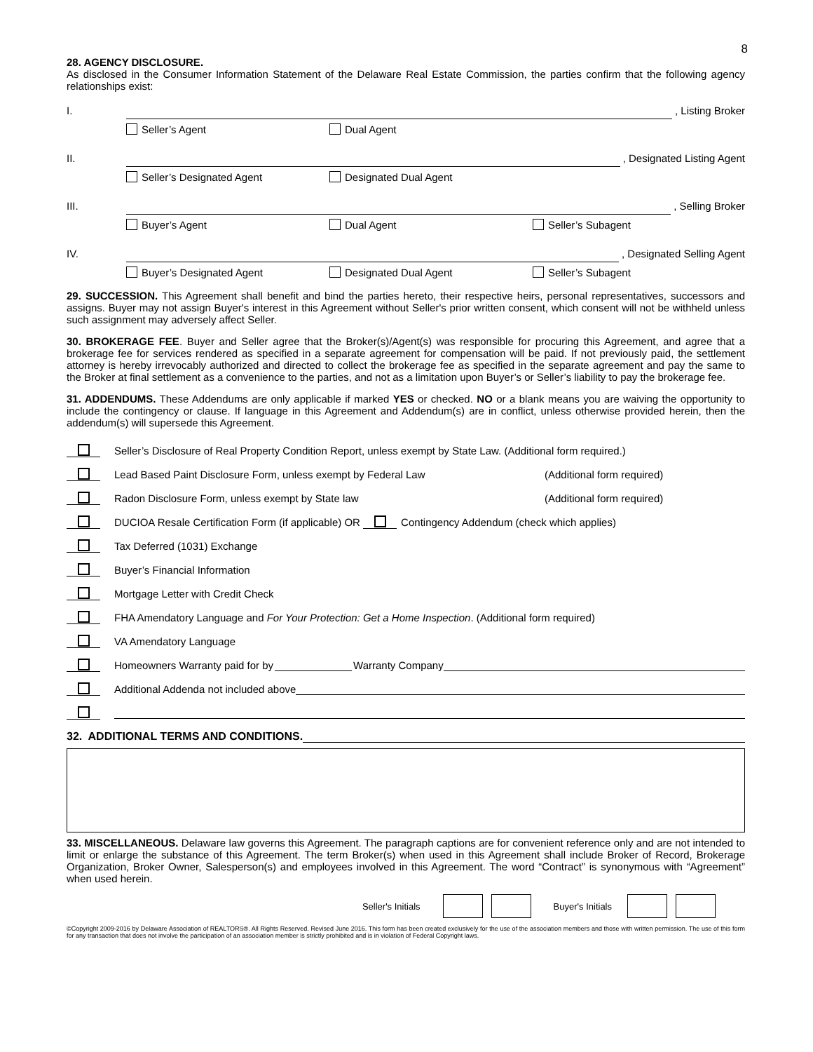8
28. AGENCY DISCLOSURE.
As disclosed in the Consumer Information Statement of the Delaware Real Estate Commission, the parties confirm that the following agency relationships exist:
I.
, Listing Broker
Seller’s Agent Dual Agent
II.
, Designated Listing Agent
Seller’s Designated Agent Designated Dual Agent
III.
, Selling Broker
Buyer’s Agent Dual Agent Seller’s Subagent
IV.
, Designated Selling Agent
Buyer’s Designated Agent Designated Dual Agent Seller’s Subagent
29. SUCCESSION. This Agreement shall benefit and bind the parties hereto, their respective heirs, personal representatives, successors and assigns. Buyer may not assign Buyer's interest in this Agreement without Seller's prior written consent, which consent will not be withheld unless such assignment may adversely affect Seller.
30. BROKERAGE FEE. Buyer and Seller agree that the Broker(s)/Agent(s) was responsible for procuring this Agreement, and agree that a brokerage fee for services rendered as specified in a separate agreement for compensation will be paid. If not previously paid, the settlement attorney is hereby irrevocably authorized and directed to collect the brokerage fee as specified in the separate agreement and pay the same to the Broker at final settlement as a convenience to the parties, and not as a limitation upon Buyer’s or Seller’s liability to pay the brokerage fee.
31. ADDENDUMS. These Addendums are only applicable if marked YES or checked. NO or a blank means you are waiving the opportunity to include the contingency or clause. If language in this Agreement and Addendum(s) are in conflict, unless otherwise provided herein, then the addendum(s) will supersede this Agreement.
Seller’s Disclosure of Real Property Condition Report, unless exempt by State Law. (Additional form required.)
Lead Based Paint Disclosure Form, unless exempt by Federal Law (Additional form required)
Radon Disclosure Form, unless exempt by State law (Additional form required)
DUCIOA Resale Certification Form (if applicable) OR Contingency Addendum (check which applies)
Tax Deferred (1031) Exchange
Buyer’s Financial Information
Mortgage Letter with Credit Check
FHA Amendatory Language and For Your Protection: Get a Home Inspection. (Additional form required)
VA Amendatory Language
Homeowners Warranty paid for by Warranty Company
Additional Addenda not included above
32. ADDITIONAL TERMS AND CONDITIONS.
33. MISCELLANEOUS. Delaware law governs this Agreement. The paragraph captions are for convenient reference only and are not intended to limit or enlarge the substance of this Agreement. The term Broker(s) when used in this Agreement shall include Broker of Record, Brokerage Organization, Broker Owner, Salesperson(s) and employees involved in this Agreement. The word “Contract” is synonymous with “Agreement” when used herein.
Seller's Initials Buyer's Initials
©Copyright 2009-2016 by Delaware Association of REALTORS®. All Rights Reserved. Revised June 2016. This form has been created exclusively for the use of the association members and those with written permission. The use of this form for any transaction that does not involve the participation of an association member is strictly prohibited and is in violation of Federal Copyright laws.